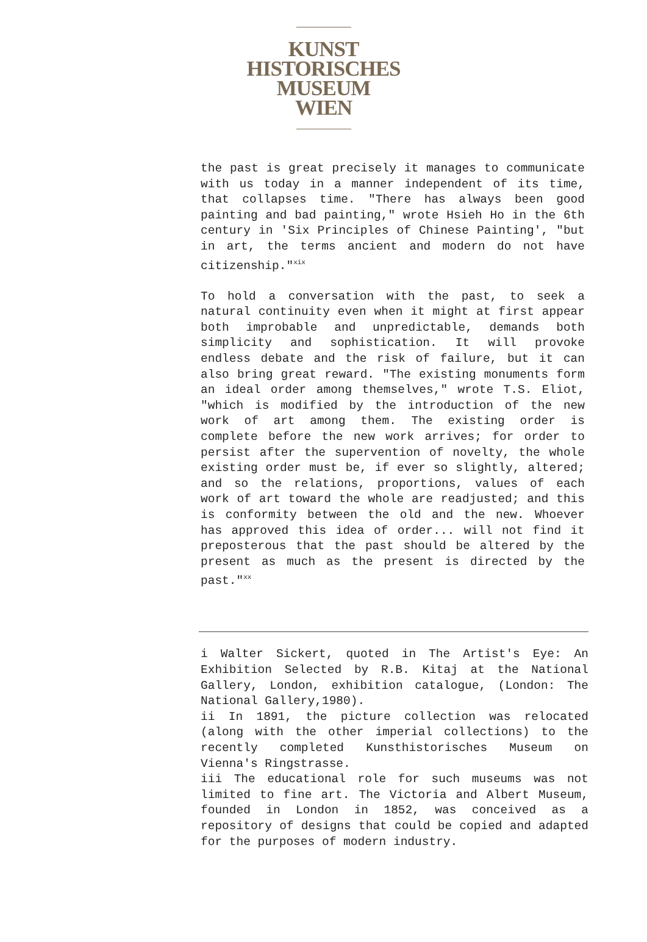KUNST
HISTORISCHES
MUSEUM
WIEN
the past is great precisely it manages to communicate with us today in a manner independent of its time, that collapses time. "There has always been good painting and bad painting," wrote Hsieh Ho in the 6th century in 'Six Principles of Chinese Painting', "but in art, the terms ancient and modern do not have citizenship."<sup>xix</sup>
To hold a conversation with the past, to seek a natural continuity even when it might at first appear both improbable and unpredictable, demands both simplicity and sophistication. It will provoke endless debate and the risk of failure, but it can also bring great reward. "The existing monuments form an ideal order among themselves," wrote T.S. Eliot, "which is modified by the introduction of the new work of art among them. The existing order is complete before the new work arrives; for order to persist after the supervention of novelty, the whole existing order must be, if ever so slightly, altered; and so the relations, proportions, values of each work of art toward the whole are readjusted; and this is conformity between the old and the new. Whoever has approved this idea of order... will not find it preposterous that the past should be altered by the present as much as the present is directed by the past."<sup>xx</sup>
i Walter Sickert, quoted in The Artist's Eye: An Exhibition Selected by R.B. Kitaj at the National Gallery, London, exhibition catalogue, (London: The National Gallery,1980).
ii In 1891, the picture collection was relocated (along with the other imperial collections) to the recently completed Kunsthistorisches Museum on Vienna's Ringstrasse.
iii The educational role for such museums was not limited to fine art. The Victoria and Albert Museum, founded in London in 1852, was conceived as a repository of designs that could be copied and adapted for the purposes of modern industry.